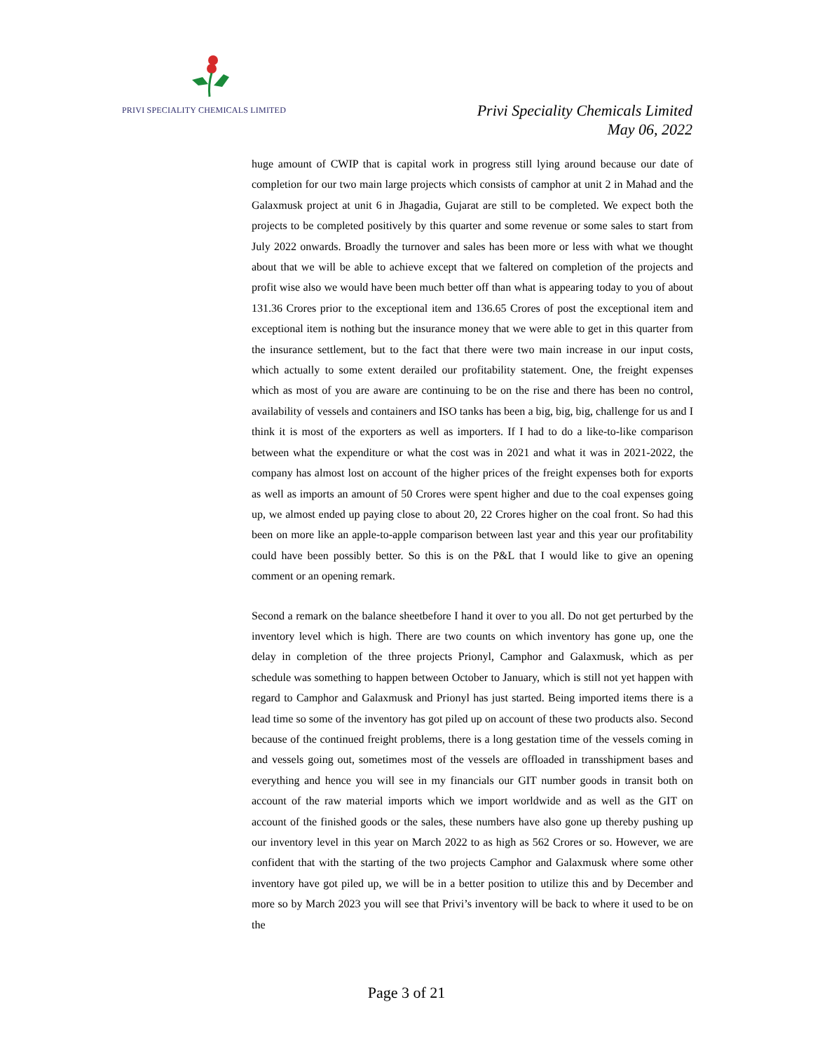PRIVI SPECIALITY CHEMICALS LIMITED
Privi Speciality Chemicals Limited
May 06, 2022
huge amount of CWIP that is capital work in progress still lying around because our date of completion for our two main large projects which consists of camphor at unit 2 in Mahad and the Galaxmusk project at unit 6 in Jhagadia, Gujarat are still to be completed. We expect both the projects to be completed positively by this quarter and some revenue or some sales to start from July 2022 onwards. Broadly the turnover and sales has been more or less with what we thought about that we will be able to achieve except that we faltered on completion of the projects and profit wise also we would have been much better off than what is appearing today to you of about 131.36 Crores prior to the exceptional item and 136.65 Crores of post the exceptional item and exceptional item is nothing but the insurance money that we were able to get in this quarter from the insurance settlement, but to the fact that there were two main increase in our input costs, which actually to some extent derailed our profitability statement. One, the freight expenses which as most of you are aware are continuing to be on the rise and there has been no control, availability of vessels and containers and ISO tanks has been a big, big, big, challenge for us and I think it is most of the exporters as well as importers. If I had to do a like-to-like comparison between what the expenditure or what the cost was in 2021 and what it was in 2021-2022, the company has almost lost on account of the higher prices of the freight expenses both for exports as well as imports an amount of 50 Crores were spent higher and due to the coal expenses going up, we almost ended up paying close to about 20, 22 Crores higher on the coal front. So had this been on more like an apple-to-apple comparison between last year and this year our profitability could have been possibly better. So this is on the P&L that I would like to give an opening comment or an opening remark.
Second a remark on the balance sheetbefore I hand it over to you all. Do not get perturbed by the inventory level which is high. There are two counts on which inventory has gone up, one the delay in completion of the three projects Prionyl, Camphor and Galaxmusk, which as per schedule was something to happen between October to January, which is still not yet happen with regard to Camphor and Galaxmusk and Prionyl has just started. Being imported items there is a lead time so some of the inventory has got piled up on account of these two products also. Second because of the continued freight problems, there is a long gestation time of the vessels coming in and vessels going out, sometimes most of the vessels are offloaded in transshipment bases and everything and hence you will see in my financials our GIT number goods in transit both on account of the raw material imports which we import worldwide and as well as the GIT on account of the finished goods or the sales, these numbers have also gone up thereby pushing up our inventory level in this year on March 2022 to as high as 562 Crores or so. However, we are confident that with the starting of the two projects Camphor and Galaxmusk where some other inventory have got piled up, we will be in a better position to utilize this and by December and more so by March 2023 you will see that Privi’s inventory will be back to where it used to be on the
Page 3 of 21